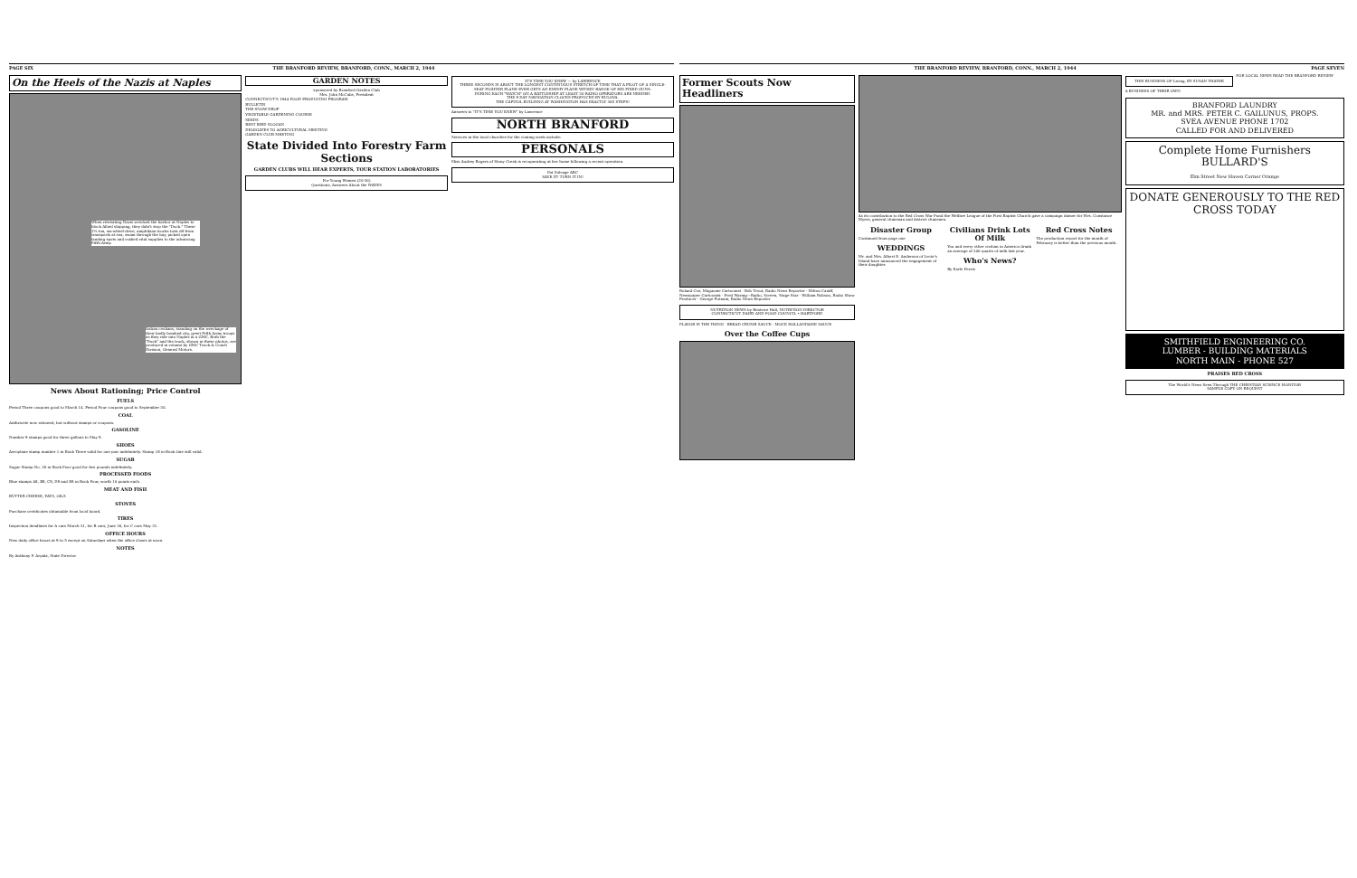PAGE SIX THE BRANFORD REVIEW, BRANFORD, CONN., MARCH 2, 1944
On the Heels of the Nazis at Naples
When retreating Nazis wrecked the harbor at Naples to block Allied shipping, they didn't stop the "Duck." These 2½-ton, six-wheel-drive, amphibian trucks took off from transports at sea, swam through the bay, picked open landing spots and rushed vital supplies to the advancing Fifth Army.
Italian civilians, standing on the wreckage of their badly bombed city, greet Fifth Army troops as they ride into Naples in a GMC. Both the "Duck" and the truck, shown in these photos, are produced in volume by GMC Truck & Coach Division, General Motors.
News About Rationing; Price Control
FUELS
Period Three coupons good to March 14. Period Four coupons good to September 30.
COAL
Anthracite now rationed, but without stamps or coupons.
GASOLINE
Number 9 stamps good for three gallons to May 8.
SHOES
Aeroplane stamp number 1 in Book Three valid for one pair indefinitely. Stamp 18 in Book One still valid.
SUGAR
Sugar Stamp No. 30 in Book Four good for five pounds indefinitely.
PROCESSED FOODS
Blue stamps A8, B8, C8, D8 and E8 in Book Four, worth 10 points each.
MEAT AND FISH
BUTTER CHEESE, FATS, OILS
STOVES
Purchase certificates obtainable from local board.
TIRES
Inspection deadlines for A cars March 31, for B cars, June 30, for C cars May 31.
OFFICE HOURS
New daily office hours at 9 to 5 except on Saturdays when the office closes at noon.
NOTES
By Anthony F. Arpala, State Director
GARDEN NOTES
sponsored by Branford Garden Club
Mrs. John McCabe, President
CONNECTICUT'S 1944 FOOD PRODUCING PROGRAM
BULLETIN
THE SNOW-DROP
VEGETABLE GARDENING COURSE
SEEDS
BEST BIRD SLOGAN
DELEGATES TO AGRICULTURAL MEETING
GARDEN CLUB MEETING
State Divided Into Forestry Farm Sections
GARDEN CLUBS WILL HEAR EXPERTS, TOUR STATION LABORATORIES
For Young Women (20-36)
Questions, Answers About the WAVES
IT'S TIME YOU KNEW — by LAWRENCE
THREE SECONDS IS ABOUT THE LONGEST CONTINUOUS STRETCH OF TIME THAT A PILOT OF A SINGLE-SEAT FIGHTER PLANE EVER GETS AN ENEMY PLANE WITHIN RANGE OF HIS FIXED GUNS.
DURING EACH "WATCH" ON A BATTLESHIP AT LEAST 30 RADIO OPERATORS ARE NEEDED.
THE 8 DAY NAVIGATION CLOCKS PRODUCED BY BULOVA.
THE CAPITOL BUILDING AT WASHINGTON HAS EXACTLY 365 STEPS!
Answers to "IT'S TIME YOU KNEW" by Lawrence
NORTH BRANFORD
Services in the local churches for the coming week include:
PERSONALS
Miss Audrey Rogers of Stony Creek is recuperating at her home following a recent operation.
Fat Salvage ABC
SAVE IT! TURN IT IN!
THE BRANFORD REVIEW, BRANFORD, CONN., MARCH 2, 1944 PAGE SEVEN
Former Scouts Now Headliners
Roland Coe, Magazine Cartoonist · Bob Trout, Radio News Reporter · Milton Caniff, Newspaper Cartoonist · Fred Waring—Radio, Screen, Stage Star · William Robson, Radio Show Producer · George Putnam, Radio News Reporter
NUTRITION NEWS by Beatrice Hall, NUTRITION DIRECTOR
CONNECTICUT DAIRY AND FOOD COUNCIL • HARTFORD
FLAVOR IS THE THING · BREAD CRUMB SAUCE · MOCK HOLLANDAISE SAUCE
Over the Coffee Cups
As its contribution to the Red Cross War Fund the Welfare League of the First Baptist Church gave a campaign dinner for Mrs. Constance Myers, general chairman and district chairmen.
Disaster Group
Continued from page one
WEDDINGS
Mr. and Mrs. Albert E. Anderson of Lecte's Island have announced the engagement of their daughter.
Civilians Drink Lots Of Milk
You and every other civilian in America drank an average of 246 quarts of milk last year.
Who's News?
By Earle Ferris
Red Cross Notes
The production report for the month of February is better than the previous month.
THIS BUSINESS OF Living, BY SUSAN THAYER
A BUSINESS OF THEIR OWN
FOR LOCAL NEWS READ THE BRANFORD REVIEW
BRANFORD LAUNDRY
MR. and MRS. PETER C. GAILUNUS, PROPS.
SVEA AVENUE PHONE 1702
CALLED FOR AND DELIVERED
Complete Home Furnishers
BULLARD'S
Elm Street New Haven Corner Orange
DONATE GENEROUSLY TO THE RED CROSS TODAY
SMITHFIELD ENGINEERING CO.
LUMBER - BUILDING MATERIALS
NORTH MAIN - PHONE 527
PRAISES RED CROSS
The World's News Seen Through THE CHRISTIAN SCIENCE MONITOR
SAMPLE COPY ON REQUEST